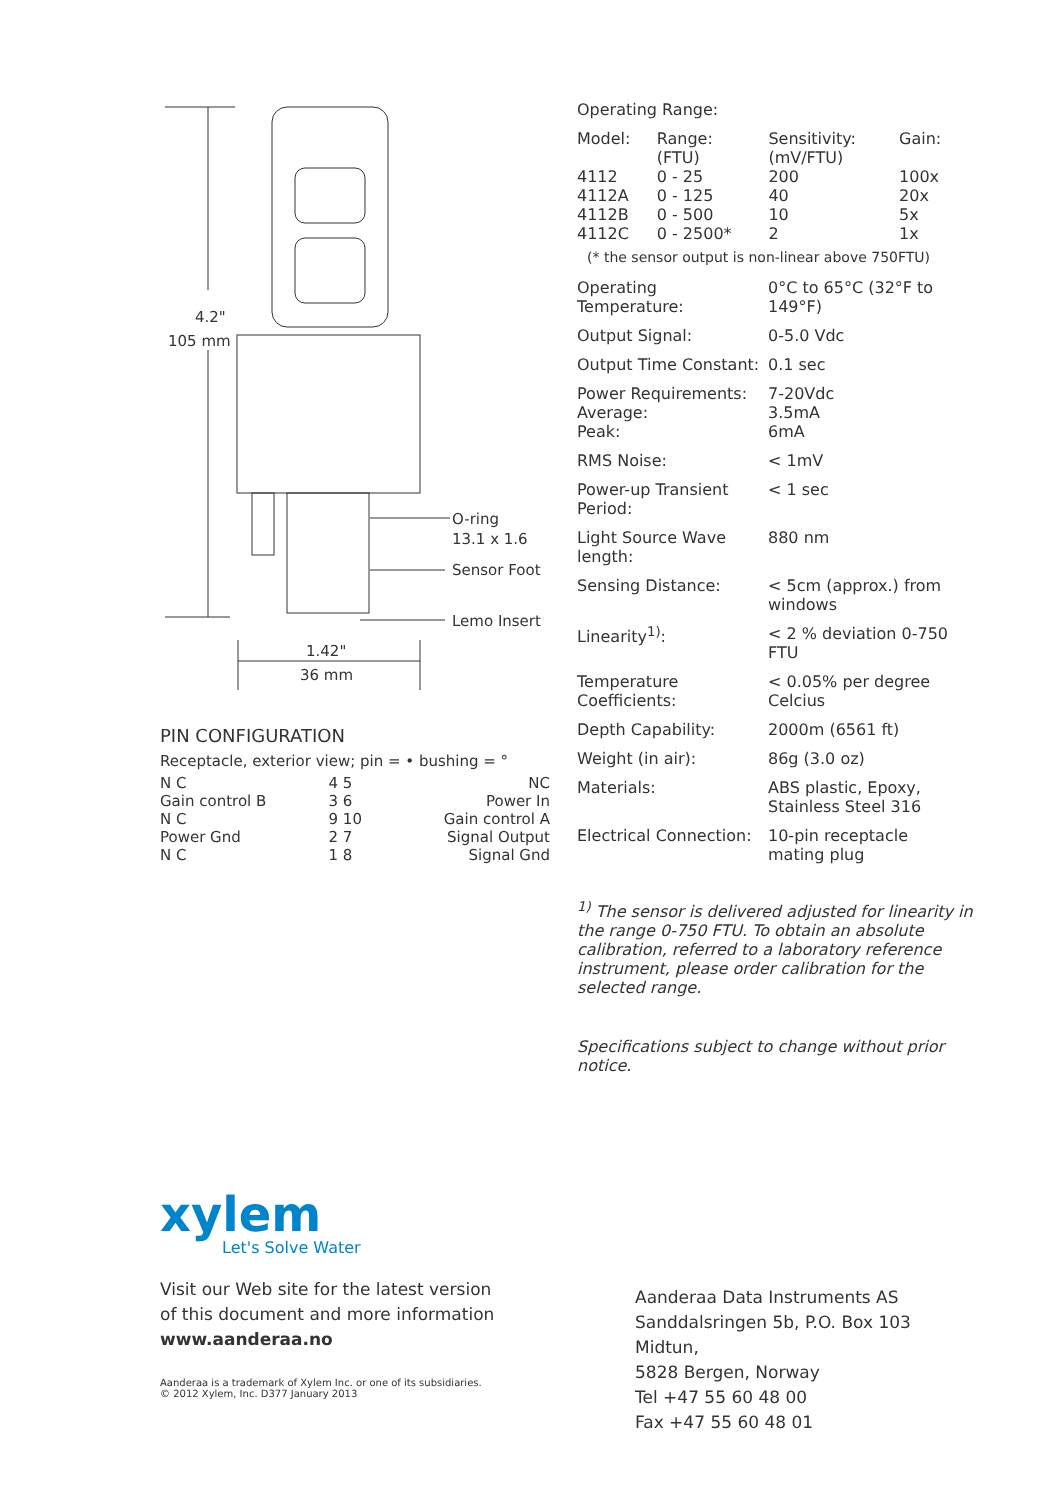4.2"
105 mm
O-ring
13.1 x 1.6
Sensor Foot
Lemo Insert
1.42"
36 mm
PIN CONFIGURATION
Receptacle, exterior view; pin = • bushing = °
| N C | 4 5 | NC |
| Gain control B | 3 6 | Power In |
| N C | 9 10 | Gain control A |
| Power Gnd | 2 7 | Signal Output |
| N C | 1 8 | Signal Gnd |
Operating Range:
| Model: | Range: (FTU) | Sensitivity: (mV/FTU) | Gain: |
| 4112 | 0 - 25 | 200 | 100x |
| 4112A | 0 - 125 | 40 | 20x |
| 4112B | 0 - 500 | 10 | 5x |
| 4112C | 0 - 2500* | 2 | 1x |
(* the sensor output is non-linear above 750FTU)
| Operating Temperature: | 0°C to 65°C (32°F to 149°F) |
| Output Signal: | 0-5.0 Vdc |
| Output Time Constant: | 0.1 sec |
| Power Requirements: Average: Peak: | 7-20Vdc 3.5mA 6mA |
| RMS Noise: | < 1mV |
| Power-up Transient Period: | < 1 sec |
| Light Source Wave length: | 880 nm |
| Sensing Distance: | < 5cm (approx.) from windows |
| Linearity<sup>1)</sup>: | < 2 % deviation 0-750 FTU |
| Temperature Coefficients: | < 0.05% per degree Celcius |
| Depth Capability: | 2000m (6561 ft) |
| Weight (in air): | 86g (3.0 oz) |
| Materials: | ABS plastic, Epoxy, Stainless Steel 316 |
| Electrical Connection: | 10-pin receptacle mating plug |
<sup>1)</sup> The sensor is delivered adjusted for linearity in the range 0-750 FTU. To obtain an absolute calibration, referred to a laboratory reference instrument, please order calibration for the selected range.
Specifications subject to change without prior notice.
xylem
Let's Solve Water
Visit our Web site for the latest version
of this document and more information
www.aanderaa.no
Aanderaa is a trademark of Xylem Inc. or one of its subsidiaries.
© 2012 Xylem, Inc. D377 January 2013
Aanderaa Data Instruments AS
Sanddalsringen 5b, P.O. Box 103 Midtun,
5828 Bergen, Norway
Tel +47 55 60 48 00
Fax +47 55 60 48 01